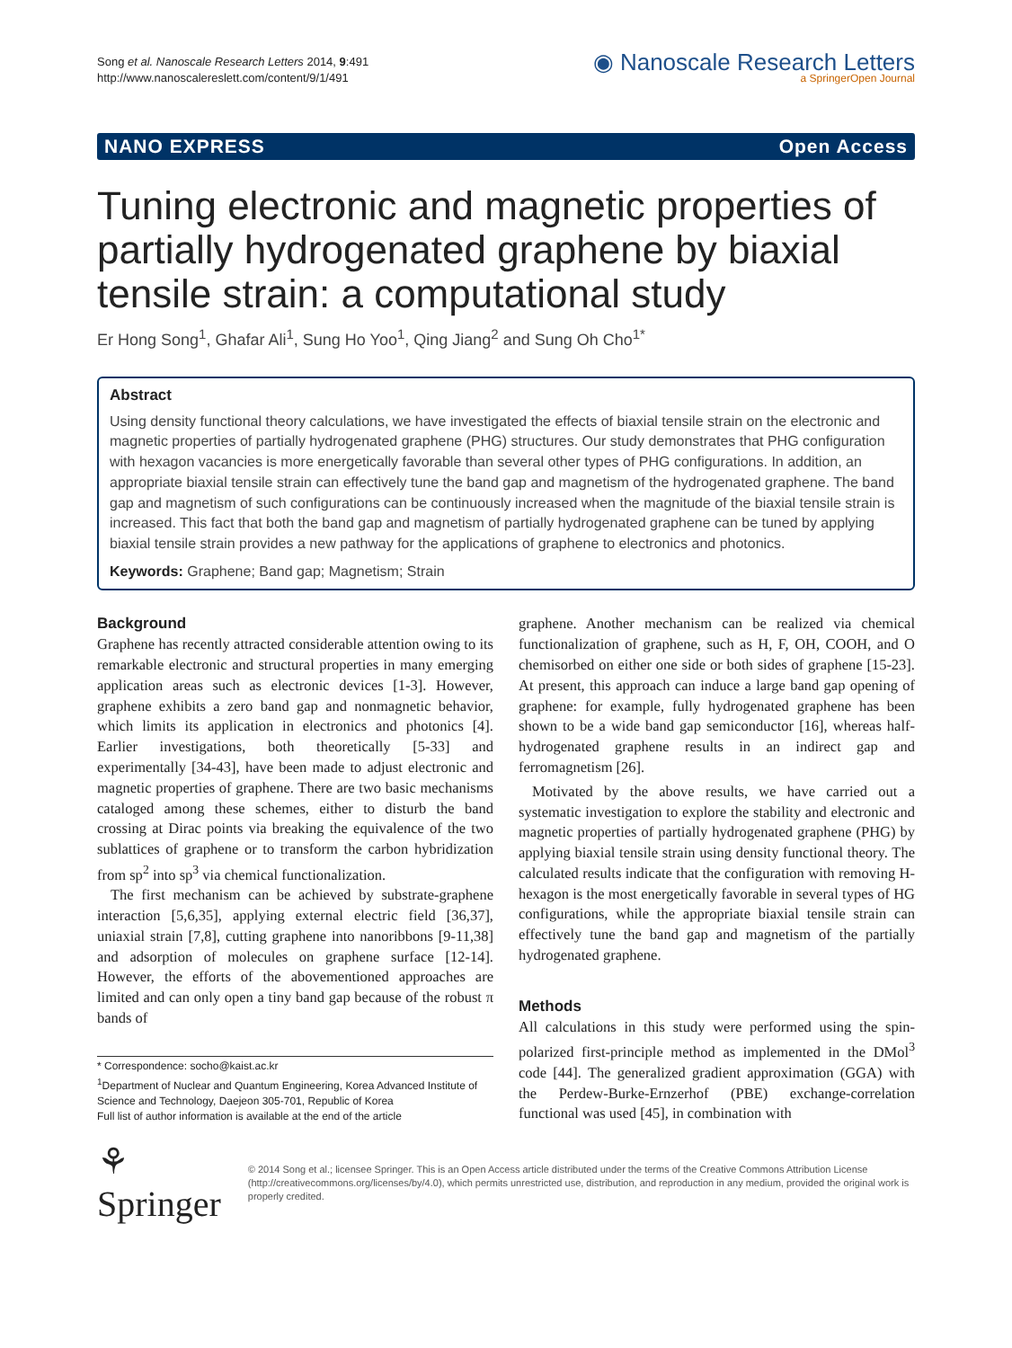Song et al. Nanoscale Research Letters 2014, 9:491
http://www.nanoscalereslett.com/content/9/1/491
◉ Nanoscale Research Letters
a SpringerOpen Journal
NANO EXPRESS Open Access
Tuning electronic and magnetic properties of partially hydrogenated graphene by biaxial tensile strain: a computational study
Er Hong Song<sup>1</sup>, Ghafar Ali<sup>1</sup>, Sung Ho Yoo<sup>1</sup>, Qing Jiang<sup>2</sup> and Sung Oh Cho<sup>1*</sup>
Abstract
Using density functional theory calculations, we have investigated the effects of biaxial tensile strain on the electronic and magnetic properties of partially hydrogenated graphene (PHG) structures. Our study demonstrates that PHG configuration with hexagon vacancies is more energetically favorable than several other types of PHG configurations. In addition, an appropriate biaxial tensile strain can effectively tune the band gap and magnetism of the hydrogenated graphene. The band gap and magnetism of such configurations can be continuously increased when the magnitude of the biaxial tensile strain is increased. This fact that both the band gap and magnetism of partially hydrogenated graphene can be tuned by applying biaxial tensile strain provides a new pathway for the applications of graphene to electronics and photonics.
Keywords: Graphene; Band gap; Magnetism; Strain
Background
Graphene has recently attracted considerable attention owing to its remarkable electronic and structural properties in many emerging application areas such as electronic devices [1-3]. However, graphene exhibits a zero band gap and nonmagnetic behavior, which limits its application in electronics and photonics [4]. Earlier investigations, both theoretically [5-33] and experimentally [34-43], have been made to adjust electronic and magnetic properties of graphene. There are two basic mechanisms cataloged among these schemes, either to disturb the band crossing at Dirac points via breaking the equivalence of the two sublattices of graphene or to transform the carbon hybridization from sp<sup>2</sup> into sp<sup>3</sup> via chemical functionalization.
The first mechanism can be achieved by substrate-graphene interaction [5,6,35], applying external electric field [36,37], uniaxial strain [7,8], cutting graphene into nanoribbons [9-11,38] and adsorption of molecules on graphene surface [12-14]. However, the efforts of the abovementioned approaches are limited and can only open a tiny band gap because of the robust π bands of
* Correspondence: socho@kaist.ac.kr
<sup>1</sup> Department of Nuclear and Quantum Engineering, Korea Advanced Institute of Science and Technology, Daejeon 305-701, Republic of Korea
Full list of author information is available at the end of the article
graphene. Another mechanism can be realized via chemical functionalization of graphene, such as H, F, OH, COOH, and O chemisorbed on either one side or both sides of graphene [15-23]. At present, this approach can induce a large band gap opening of graphene: for example, fully hydrogenated graphene has been shown to be a wide band gap semiconductor [16], whereas half-hydrogenated graphene results in an indirect gap and ferromagnetism [26].
Motivated by the above results, we have carried out a systematic investigation to explore the stability and electronic and magnetic properties of partially hydrogenated graphene (PHG) by applying biaxial tensile strain using density functional theory. The calculated results indicate that the configuration with removing H-hexagon is the most energetically favorable in several types of HG configurations, while the appropriate biaxial tensile strain can effectively tune the band gap and magnetism of the partially hydrogenated graphene.
Methods
All calculations in this study were performed using the spin-polarized first-principle method as implemented in the DMol<sup>3</sup> code [44]. The generalized gradient approximation (GGA) with the Perdew-Burke-Ernzerhof (PBE) exchange-correlation functional was used [45], in combination with
⚘ Springer
© 2014 Song et al.; licensee Springer. This is an Open Access article distributed under the terms of the Creative Commons Attribution License (http://creativecommons.org/licenses/by/4.0), which permits unrestricted use, distribution, and reproduction in any medium, provided the original work is properly credited.